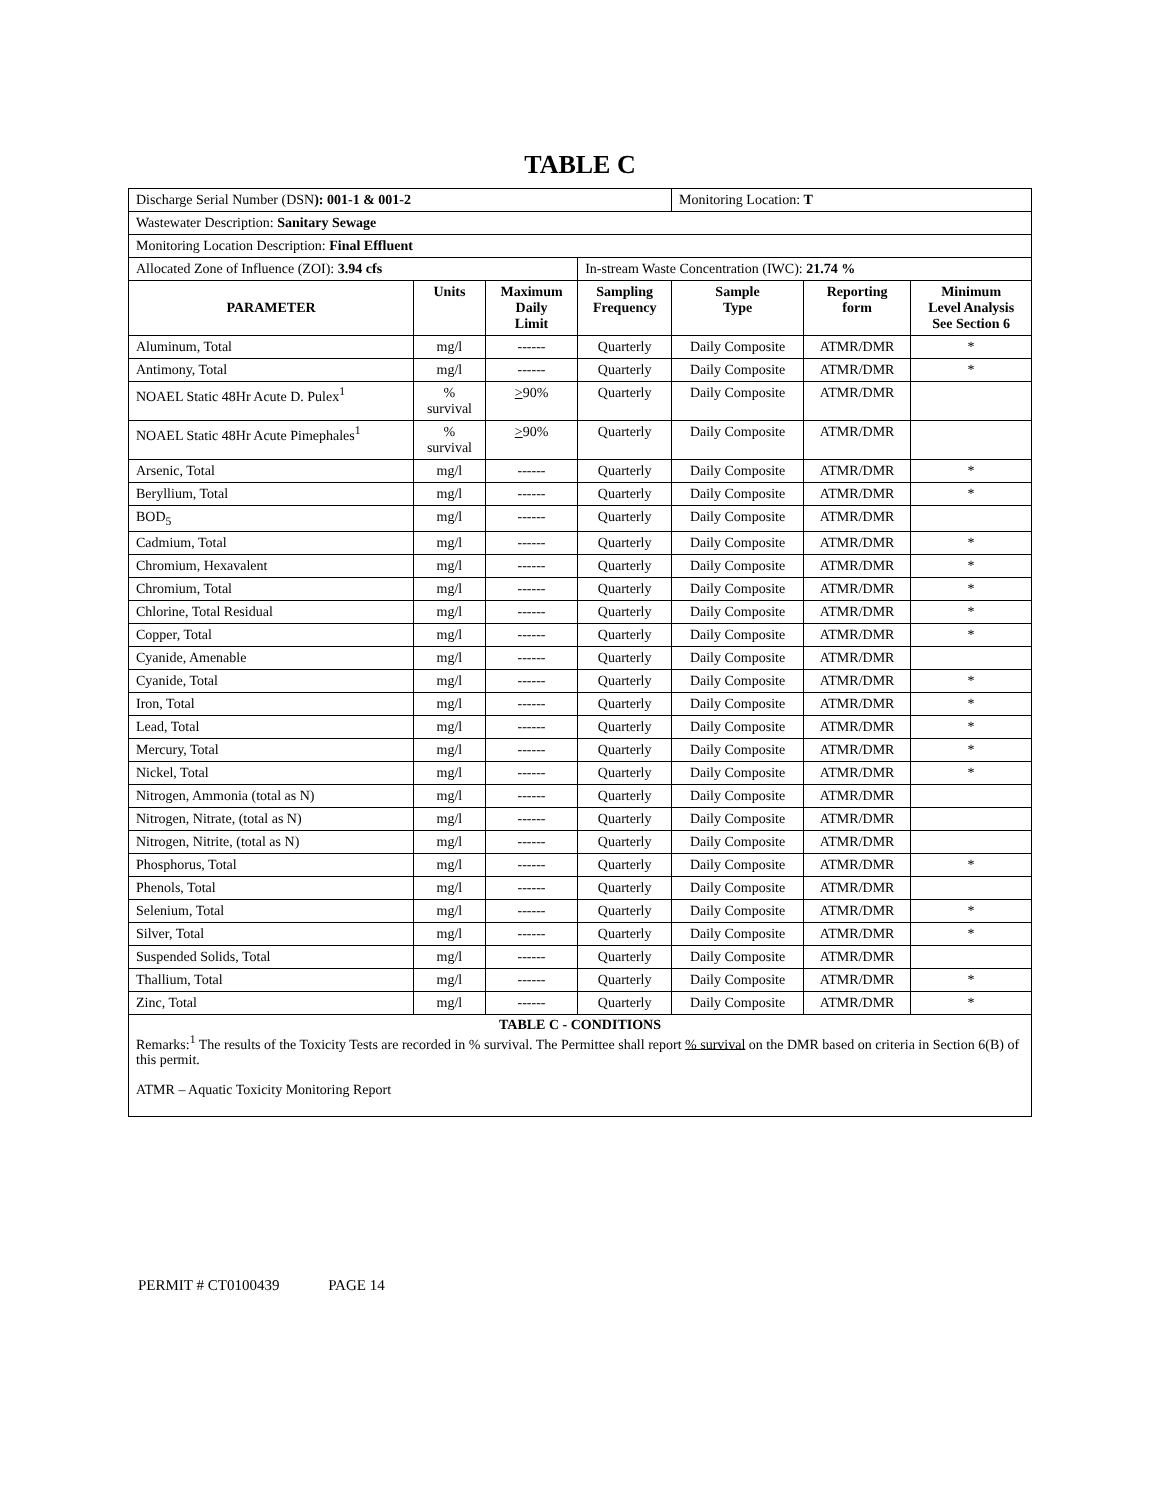TABLE C
| Discharge Serial Number (DSN ): 001-1 & 001-2 | | | | Monitoring Location: T | | |
| Wastewater Description: Sanitary Sewage | | | | | | |
| Monitoring Location Description: Final Effluent | | | | | | |
| Allocated Zone of Influence (ZOI): 3.94 cfs | | | In-stream Waste Concentration (IWC): 21.74 % | | | |
| PARAMETER | Units | Maximum Daily Limit | Sampling Frequency | Sample Type | Reporting form | Minimum Level Analysis See Section 6 |
| Aluminum, Total | mg/l | ------ | Quarterly | Daily Composite | ATMR/DMR | * |
| Antimony, Total | mg/l | ------ | Quarterly | Daily Composite | ATMR/DMR | * |
| NOAEL Static 48Hr Acute D. Pulex<sup>1</sup> | % survival | > 90% | Quarterly | Daily Composite | ATMR/DMR | |
| NOAEL Static 48Hr Acute Pimephales<sup>1</sup> | % survival | > 90% | Quarterly | Daily Composite | ATMR/DMR | |
| Arsenic, Total | mg/l | ------ | Quarterly | Daily Composite | ATMR/DMR | * |
| Beryllium, Total | mg/l | ------ | Quarterly | Daily Composite | ATMR/DMR | * |
| BOD<sub>5</sub> | mg/l | ------ | Quarterly | Daily Composite | ATMR/DMR | |
| Cadmium, Total | mg/l | ------ | Quarterly | Daily Composite | ATMR/DMR | * |
| Chromium, Hexavalent | mg/l | ------ | Quarterly | Daily Composite | ATMR/DMR | * |
| Chromium, Total | mg/l | ------ | Quarterly | Daily Composite | ATMR/DMR | * |
| Chlorine, Total Residual | mg/l | ------ | Quarterly | Daily Composite | ATMR/DMR | * |
| Copper, Total | mg/l | ------ | Quarterly | Daily Composite | ATMR/DMR | * |
| Cyanide, Amenable | mg/l | ------ | Quarterly | Daily Composite | ATMR/DMR | |
| Cyanide, Total | mg/l | ------ | Quarterly | Daily Composite | ATMR/DMR | * |
| Iron, Total | mg/l | ------ | Quarterly | Daily Composite | ATMR/DMR | * |
| Lead, Total | mg/l | ------ | Quarterly | Daily Composite | ATMR/DMR | * |
| Mercury, Total | mg/l | ------ | Quarterly | Daily Composite | ATMR/DMR | * |
| Nickel, Total | mg/l | ------ | Quarterly | Daily Composite | ATMR/DMR | * |
| Nitrogen, Ammonia (total as N) | mg/l | ------ | Quarterly | Daily Composite | ATMR/DMR | |
| Nitrogen, Nitrate, (total as N) | mg/l | ------ | Quarterly | Daily Composite | ATMR/DMR | |
| Nitrogen, Nitrite, (total as N) | mg/l | ------ | Quarterly | Daily Composite | ATMR/DMR | |
| Phosphorus, Total | mg/l | ------ | Quarterly | Daily Composite | ATMR/DMR | * |
| Phenols, Total | mg/l | ------ | Quarterly | Daily Composite | ATMR/DMR | |
| Selenium, Total | mg/l | ------ | Quarterly | Daily Composite | ATMR/DMR | * |
| Silver, Total | mg/l | ------ | Quarterly | Daily Composite | ATMR/DMR | * |
| Suspended Solids, Total | mg/l | ------ | Quarterly | Daily Composite | ATMR/DMR | |
| Thallium, Total | mg/l | ------ | Quarterly | Daily Composite | ATMR/DMR | * |
| Zinc, Total | mg/l | ------ | Quarterly | Daily Composite | ATMR/DMR | * |
TABLE C - CONDITIONS
Remarks:<sup>1</sup> The results of the Toxicity Tests are recorded in % survival. The Permittee shall report % survival on the DMR based on criteria in Section 6(B) of this permit.
ATMR – Aquatic Toxicity Monitoring Report
PERMIT # CT0100439 PAGE 14